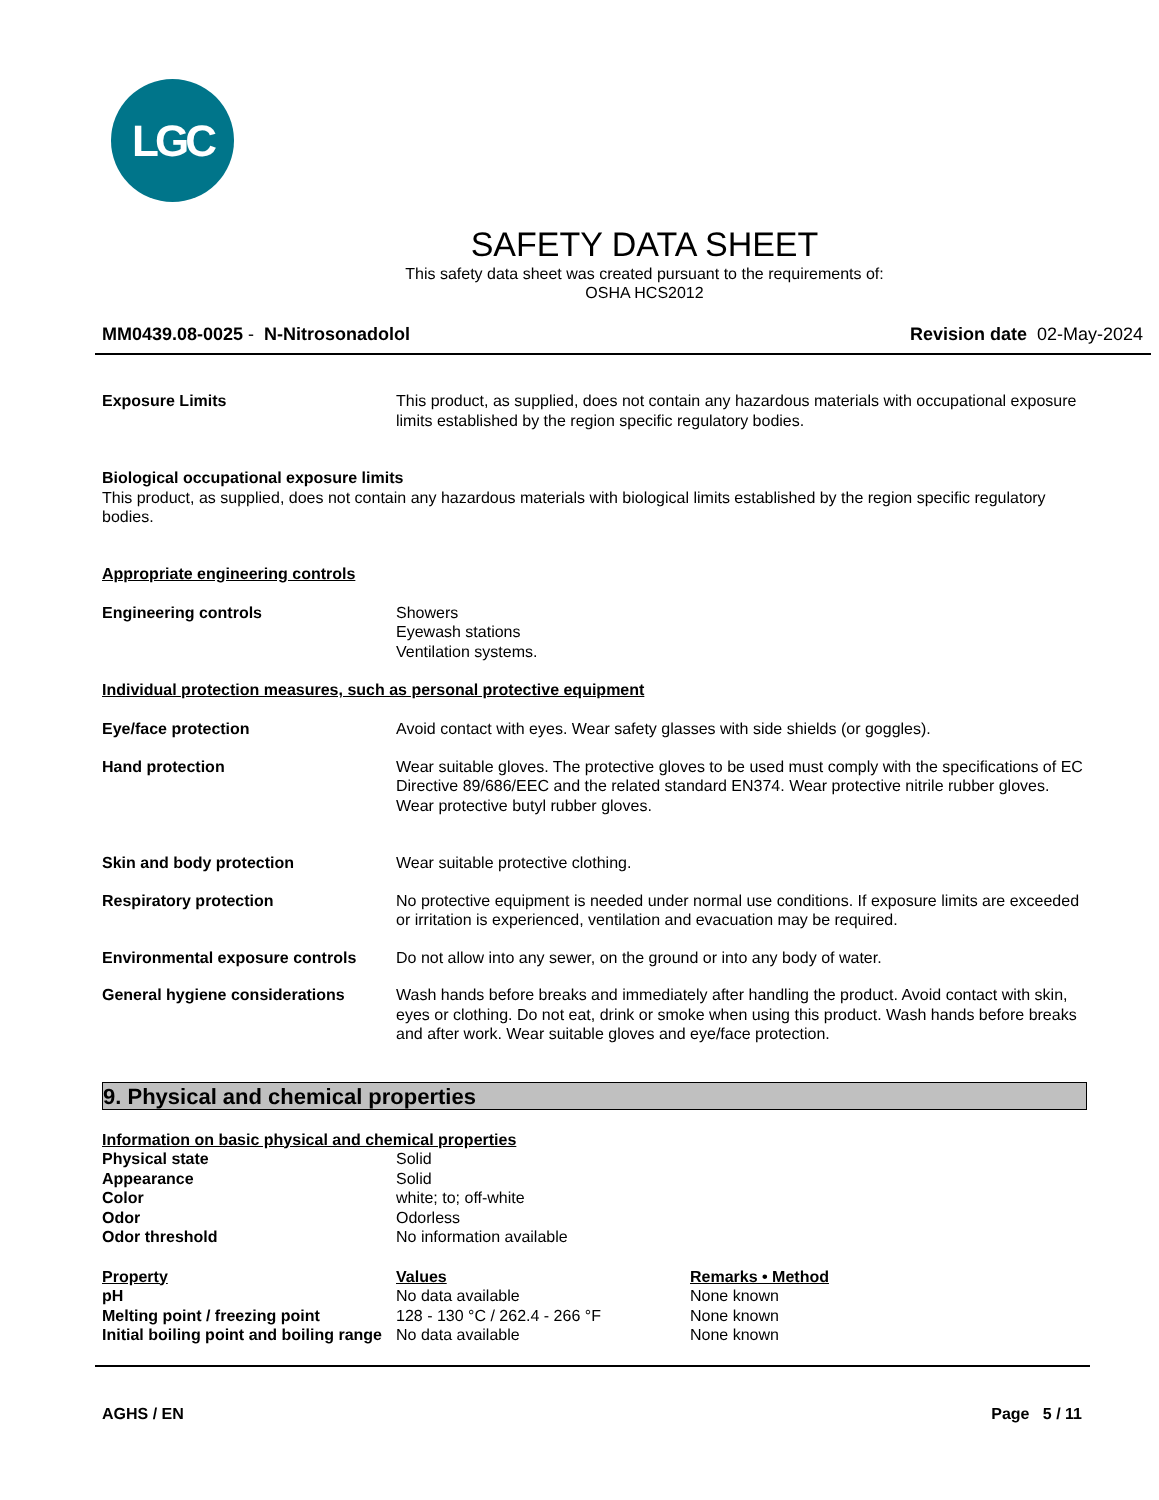LGC
SAFETY DATA SHEET
This safety data sheet was created pursuant to the requirements of:
OSHA HCS2012
MM0439.08-0025 - N-Nitrosonadolol Revision date 02-May-2024
Exposure Limits This product, as supplied, does not contain any hazardous materials with occupational exposure limits established by the region specific regulatory bodies.
Biological occupational exposure limits
This product, as supplied, does not contain any hazardous materials with biological limits established by the region specific regulatory bodies.
Appropriate engineering controls
Engineering controls Showers
Eyewash stations
Ventilation systems.
Individual protection measures, such as personal protective equipment
Eye/face protection Avoid contact with eyes. Wear safety glasses with side shields (or goggles).
Hand protection Wear suitable gloves. The protective gloves to be used must comply with the specifications of EC Directive 89/686/EEC and the related standard EN374. Wear protective nitrile rubber gloves. Wear protective butyl rubber gloves.
Skin and body protection Wear suitable protective clothing.
Respiratory protection No protective equipment is needed under normal use conditions. If exposure limits are exceeded or irritation is experienced, ventilation and evacuation may be required.
Environmental exposure controls
Do not allow into any sewer, on the ground or into any body of water.
General hygiene considerations Wash hands before breaks and immediately after handling the product. Avoid contact with skin, eyes or clothing. Do not eat, drink or smoke when using this product. Wash hands before breaks and after work. Wear suitable gloves and eye/face protection.
9. Physical and chemical properties
| Information on basic physical and chemical properties | |
| Physical state | Solid |
| Appearance | Solid |
| Color | white; to; off-white |
| Odor | Odorless |
| Odor threshold | No information available |
| Property | Values | Remarks • Method |
| pH | No data available | None known |
| Melting point / freezing point | 128 - 130 °C / 262.4 - 266 °F | None known |
| Initial boiling point and boiling range | No data available | None known |
AGHS / EN Page 5 / 11